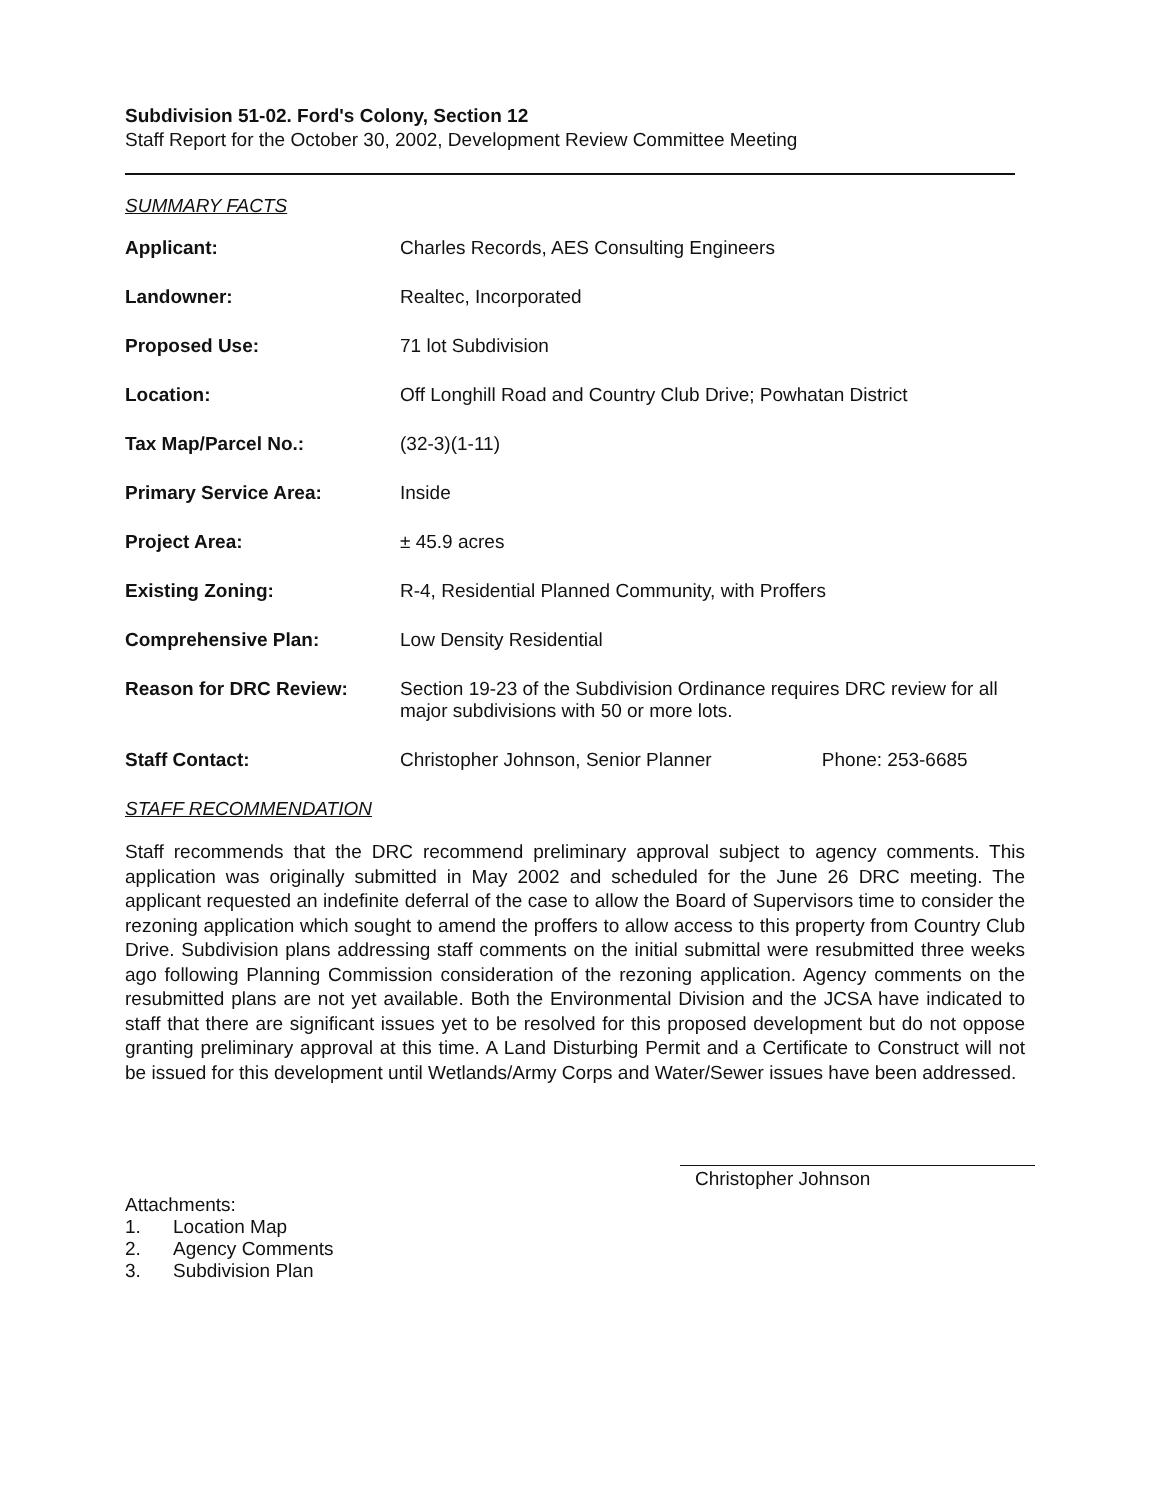Subdivision 51-02. Ford's Colony, Section 12
Staff Report for the October 30, 2002, Development Review Committee Meeting
SUMMARY FACTS
| Applicant: | Charles Records, AES Consulting Engineers | |
| Landowner: | Realtec, Incorporated | |
| Proposed Use: | 71 lot Subdivision | |
| Location: | Off Longhill Road and Country Club Drive; Powhatan District | |
| Tax Map/Parcel No.: | (32-3)(1-11) | |
| Primary Service Area: | Inside | |
| Project Area: | ± 45.9 acres | |
| Existing Zoning: | R-4, Residential Planned Community, with Proffers | |
| Comprehensive Plan: | Low Density Residential | |
| Reason for DRC Review: | Section 19-23 of the Subdivision Ordinance requires DRC review for all major subdivisions with 50 or more lots. | |
| Staff Contact: | Christopher Johnson, Senior Planner | Phone: 253-6685 |
STAFF RECOMMENDATION
Staff recommends that the DRC recommend preliminary approval subject to agency comments. This application was originally submitted in May 2002 and scheduled for the June 26 DRC meeting. The applicant requested an indefinite deferral of the case to allow the Board of Supervisors time to consider the rezoning application which sought to amend the proffers to allow access to this property from Country Club Drive. Subdivision plans addressing staff comments on the initial submittal were resubmitted three weeks ago following Planning Commission consideration of the rezoning application. Agency comments on the resubmitted plans are not yet available. Both the Environmental Division and the JCSA have indicated to staff that there are significant issues yet to be resolved for this proposed development but do not oppose granting preliminary approval at this time. A Land Disturbing Permit and a Certificate to Construct will not be issued for this development until Wetlands/Army Corps and Water/Sewer issues have been addressed.
Christopher Johnson
Attachments:
1. Location Map
2. Agency Comments
3. Subdivision Plan